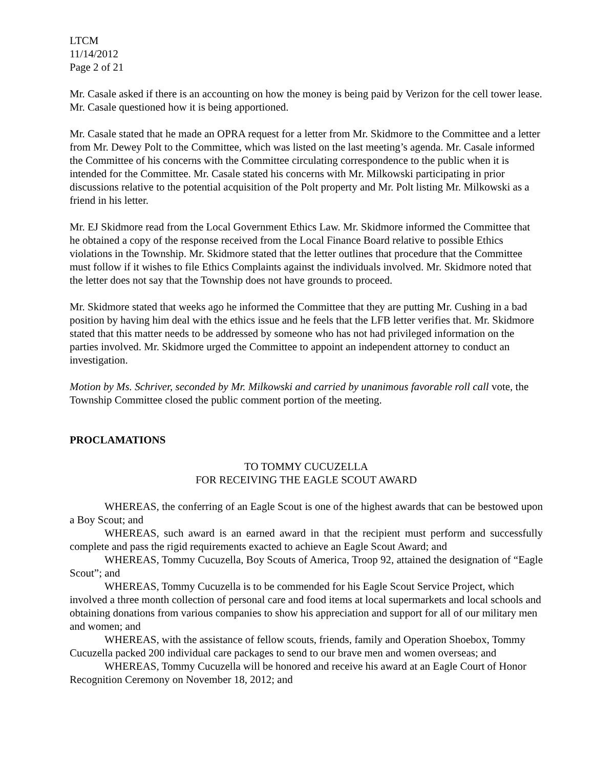LTCM
11/14/2012
Page 2 of 21
Mr. Casale asked if there is an accounting on how the money is being paid by Verizon for the cell tower lease. Mr. Casale questioned how it is being apportioned.
Mr. Casale stated that he made an OPRA request for a letter from Mr. Skidmore to the Committee and a letter from Mr. Dewey Polt to the Committee, which was listed on the last meeting’s agenda. Mr. Casale informed the Committee of his concerns with the Committee circulating correspondence to the public when it is intended for the Committee. Mr. Casale stated his concerns with Mr. Milkowski participating in prior discussions relative to the potential acquisition of the Polt property and Mr. Polt listing Mr. Milkowski as a friend in his letter.
Mr. EJ Skidmore read from the Local Government Ethics Law. Mr. Skidmore informed the Committee that he obtained a copy of the response received from the Local Finance Board relative to possible Ethics violations in the Township. Mr. Skidmore stated that the letter outlines that procedure that the Committee must follow if it wishes to file Ethics Complaints against the individuals involved. Mr. Skidmore noted that the letter does not say that the Township does not have grounds to proceed.
Mr. Skidmore stated that weeks ago he informed the Committee that they are putting Mr. Cushing in a bad position by having him deal with the ethics issue and he feels that the LFB letter verifies that. Mr. Skidmore stated that this matter needs to be addressed by someone who has not had privileged information on the parties involved. Mr. Skidmore urged the Committee to appoint an independent attorney to conduct an investigation.
Motion by Ms. Schriver, seconded by Mr. Milkowski and carried by unanimous favorable roll call vote, the Township Committee closed the public comment portion of the meeting.
PROCLAMATIONS
TO TOMMY CUCUZELLA
FOR RECEIVING THE EAGLE SCOUT AWARD
WHEREAS, the conferring of an Eagle Scout is one of the highest awards that can be bestowed upon a Boy Scout; and
WHEREAS, such award is an earned award in that the recipient must perform and successfully complete and pass the rigid requirements exacted to achieve an Eagle Scout Award; and
WHEREAS, Tommy Cucuzella, Boy Scouts of America, Troop 92, attained the designation of “Eagle Scout”; and
WHEREAS, Tommy Cucuzella is to be commended for his Eagle Scout Service Project, which involved a three month collection of personal care and food items at local supermarkets and local schools and obtaining donations from various companies to show his appreciation and support for all of our military men and women; and
WHEREAS, with the assistance of fellow scouts, friends, family and Operation Shoebox, Tommy Cucuzella packed 200 individual care packages to send to our brave men and women overseas; and
WHEREAS, Tommy Cucuzella will be honored and receive his award at an Eagle Court of Honor Recognition Ceremony on November 18, 2012; and